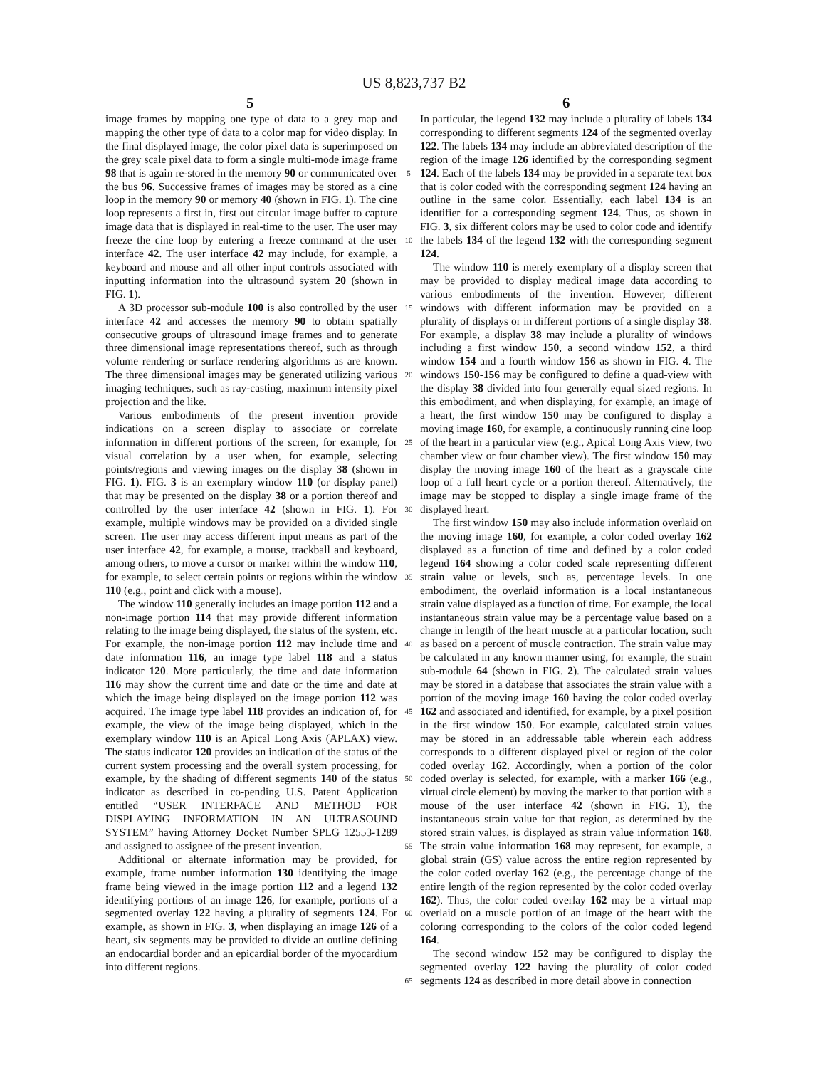US 8,823,737 B2
5 6
image frames by mapping one type of data to a grey map and mapping the other type of data to a color map for video display. In the final displayed image, the color pixel data is superimposed on the grey scale pixel data to form a single multi-mode image frame 98 that is again re-stored in the memory 90 or communicated over the bus 96. Successive frames of images may be stored as a cine loop in the memory 90 or memory 40 (shown in FIG. 1). The cine loop represents a first in, first out circular image buffer to capture image data that is displayed in real-time to the user. The user may freeze the cine loop by entering a freeze command at the user interface 42. The user interface 42 may include, for example, a keyboard and mouse and all other input controls associated with inputting information into the ultrasound system 20 (shown in FIG. 1).
A 3D processor sub-module 100 is also controlled by the user interface 42 and accesses the memory 90 to obtain spatially consecutive groups of ultrasound image frames and to generate three dimensional image representations thereof, such as through volume rendering or surface rendering algorithms as are known. The three dimensional images may be generated utilizing various imaging techniques, such as ray-casting, maximum intensity pixel projection and the like.
Various embodiments of the present invention provide indications on a screen display to associate or correlate information in different portions of the screen, for example, for visual correlation by a user when, for example, selecting points/regions and viewing images on the display 38 (shown in FIG. 1). FIG. 3 is an exemplary window 110 (or display panel) that may be presented on the display 38 or a portion thereof and controlled by the user interface 42 (shown in FIG. 1). For example, multiple windows may be provided on a divided single screen. The user may access different input means as part of the user interface 42, for example, a mouse, trackball and keyboard, among others, to move a cursor or marker within the window 110, for example, to select certain points or regions within the window 110 (e.g., point and click with a mouse).
The window 110 generally includes an image portion 112 and a non-image portion 114 that may provide different information relating to the image being displayed, the status of the system, etc. For example, the non-image portion 112 may include time and date information 116, an image type label 118 and a status indicator 120. More particularly, the time and date information 116 may show the current time and date or the time and date at which the image being displayed on the image portion 112 was acquired. The image type label 118 provides an indication of, for example, the view of the image being displayed, which in the exemplary window 110 is an Apical Long Axis (APLAX) view. The status indicator 120 provides an indication of the status of the current system processing and the overall system processing, for example, by the shading of different segments 140 of the status indicator as described in co-pending U.S. Patent Application entitled “USER INTERFACE AND METHOD FOR DISPLAYING INFORMATION IN AN ULTRASOUND SYSTEM” having Attorney Docket Number SPLG 12553-1289 and assigned to assignee of the present invention.
Additional or alternate information may be provided, for example, frame number information 130 identifying the image frame being viewed in the image portion 112 and a legend 132 identifying portions of an image 126, for example, portions of a segmented overlay 122 having a plurality of segments 124. For example, as shown in FIG. 3, when displaying an image 126 of a heart, six segments may be provided to divide an outline defining an endocardial border and an epicardial border of the myocardium into different regions.
5
10
15
20
25
30
35
40
45
50
55
60
65
In particular, the legend 132 may include a plurality of labels 134 corresponding to different segments 124 of the segmented overlay 122. The labels 134 may include an abbreviated description of the region of the image 126 identified by the corresponding segment 124. Each of the labels 134 may be provided in a separate text box that is color coded with the corresponding segment 124 having an outline in the same color. Essentially, each label 134 is an identifier for a corresponding segment 124. Thus, as shown in FIG. 3, six different colors may be used to color code and identify the labels 134 of the legend 132 with the corresponding segment 124.
The window 110 is merely exemplary of a display screen that may be provided to display medical image data according to various embodiments of the invention. However, different windows with different information may be provided on a plurality of displays or in different portions of a single display 38. For example, a display 38 may include a plurality of windows including a first window 150, a second window 152, a third window 154 and a fourth window 156 as shown in FIG. 4. The windows 150-156 may be configured to define a quad-view with the display 38 divided into four generally equal sized regions. In this embodiment, and when displaying, for example, an image of a heart, the first window 150 may be configured to display a moving image 160, for example, a continuously running cine loop of the heart in a particular view (e.g., Apical Long Axis View, two chamber view or four chamber view). The first window 150 may display the moving image 160 of the heart as a grayscale cine loop of a full heart cycle or a portion thereof. Alternatively, the image may be stopped to display a single image frame of the displayed heart.
The first window 150 may also include information overlaid on the moving image 160, for example, a color coded overlay 162 displayed as a function of time and defined by a color coded legend 164 showing a color coded scale representing different strain value or levels, such as, percentage levels. In one embodiment, the overlaid information is a local instantaneous strain value displayed as a function of time. For example, the local instantaneous strain value may be a percentage value based on a change in length of the heart muscle at a particular location, such as based on a percent of muscle contraction. The strain value may be calculated in any known manner using, for example, the strain sub-module 64 (shown in FIG. 2). The calculated strain values may be stored in a database that associates the strain value with a portion of the moving image 160 having the color coded overlay 162 and associated and identified, for example, by a pixel position in the first window 150. For example, calculated strain values may be stored in an addressable table wherein each address corresponds to a different displayed pixel or region of the color coded overlay 162. Accordingly, when a portion of the color coded overlay is selected, for example, with a marker 166 (e.g., virtual circle element) by moving the marker to that portion with a mouse of the user interface 42 (shown in FIG. 1), the instantaneous strain value for that region, as determined by the stored strain values, is displayed as strain value information 168. The strain value information 168 may represent, for example, a global strain (GS) value across the entire region represented by the color coded overlay 162 (e.g., the percentage change of the entire length of the region represented by the color coded overlay 162). Thus, the color coded overlay 162 may be a virtual map overlaid on a muscle portion of an image of the heart with the coloring corresponding to the colors of the color coded legend 164.
The second window 152 may be configured to display the segmented overlay 122 having the plurality of color coded segments 124 as described in more detail above in connection